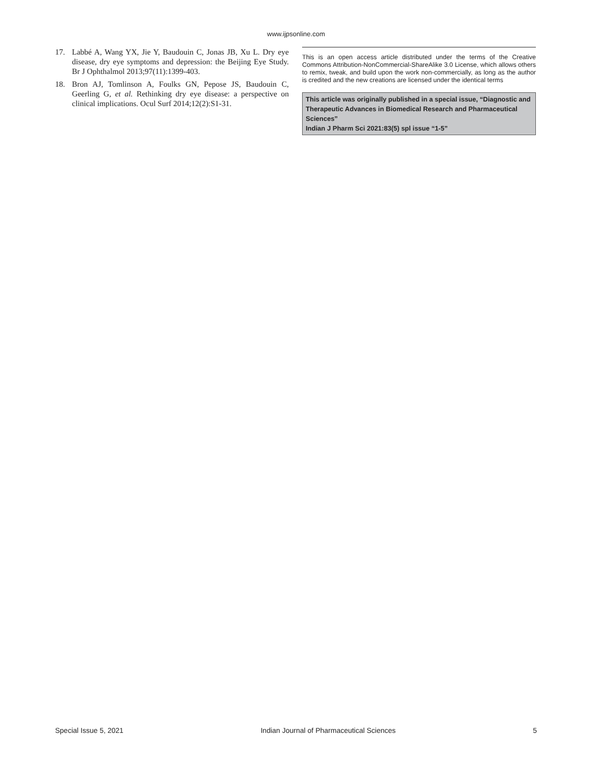www.ijpsonline.com
17. Labbé A, Wang YX, Jie Y, Baudouin C, Jonas JB, Xu L. Dry eye disease, dry eye symptoms and depression: the Beijing Eye Study. Br J Ophthalmol 2013;97(11):1399-403.
18. Bron AJ, Tomlinson A, Foulks GN, Pepose JS, Baudouin C, Geerling G, et al. Rethinking dry eye disease: a perspective on clinical implications. Ocul Surf 2014;12(2):S1-31.
This is an open access article distributed under the terms of the Creative Commons Attribution-NonCommercial-ShareAlike 3.0 License, which allows others to remix, tweak, and build upon the work non-commercially, as long as the author is credited and the new creations are licensed under the identical terms
This article was originally published in a special issue, “Diagnostic and Therapeutic Advances in Biomedical Research and Pharmaceutical Sciences”
Indian J Pharm Sci 2021:83(5) spl issue “1-5”
Special Issue 5, 2021 Indian Journal of Pharmaceutical Sciences 5